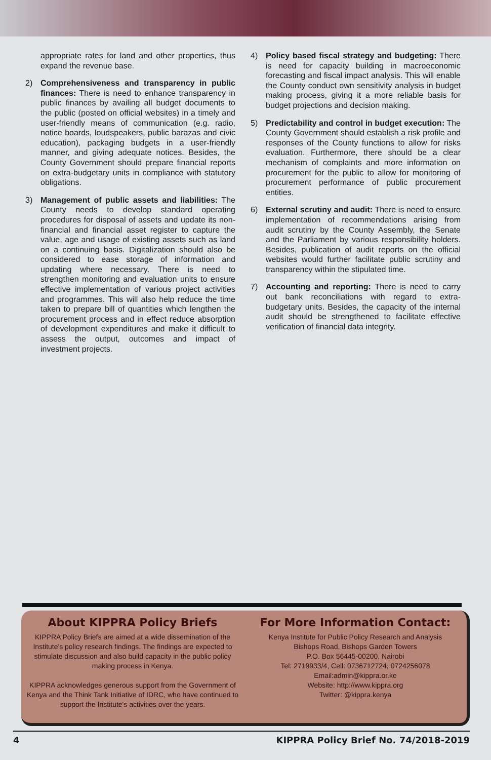appropriate rates for land and other properties, thus expand the revenue base.
2) Comprehensiveness and transparency in public finances: There is need to enhance transparency in public finances by availing all budget documents to the public (posted on official websites) in a timely and user-friendly means of communication (e.g. radio, notice boards, loudspeakers, public barazas and civic education), packaging budgets in a user-friendly manner, and giving adequate notices. Besides, the County Government should prepare financial reports on extra-budgetary units in compliance with statutory obligations.
3) Management of public assets and liabilities: The County needs to develop standard operating procedures for disposal of assets and update its non-financial and financial asset register to capture the value, age and usage of existing assets such as land on a continuing basis. Digitalization should also be considered to ease storage of information and updating where necessary. There is need to strengthen monitoring and evaluation units to ensure effective implementation of various project activities and programmes. This will also help reduce the time taken to prepare bill of quantities which lengthen the procurement process and in effect reduce absorption of development expenditures and make it difficult to assess the output, outcomes and impact of investment projects.
4) Policy based fiscal strategy and budgeting: There is need for capacity building in macroeconomic forecasting and fiscal impact analysis. This will enable the County conduct own sensitivity analysis in budget making process, giving it a more reliable basis for budget projections and decision making.
5) Predictability and control in budget execution: The County Government should establish a risk profile and responses of the County functions to allow for risks evaluation. Furthermore, there should be a clear mechanism of complaints and more information on procurement for the public to allow for monitoring of procurement performance of public procurement entities.
6) External scrutiny and audit: There is need to ensure implementation of recommendations arising from audit scrutiny by the County Assembly, the Senate and the Parliament by various responsibility holders. Besides, publication of audit reports on the official websites would further facilitate public scrutiny and transparency within the stipulated time.
7) Accounting and reporting: There is need to carry out bank reconciliations with regard to extra-budgetary units. Besides, the capacity of the internal audit should be strengthened to facilitate effective verification of financial data integrity.
About KIPPRA Policy Briefs
KIPPRA Policy Briefs are aimed at a wide dissemination of the Institute's policy research findings. The findings are expected to stimulate discussion and also build capacity in the public policy making process in Kenya.
KIPPRA acknowledges generous support from the Government of Kenya and the Think Tank Initiative of IDRC, who have continued to support the Institute's activities over the years.
For More Information Contact:
Kenya Institute for Public Policy Research and Analysis
Bishops Road, Bishops Garden Towers
P.O. Box 56445-00200, Nairobi
Tel: 2719933/4, Cell: 0736712724, 0724256078
Email:admin@kippra.or.ke
Website: http://www.kippra.org
Twitter: @kippra.kenya
4 KIPPRA Policy Brief No. 74/2018-2019